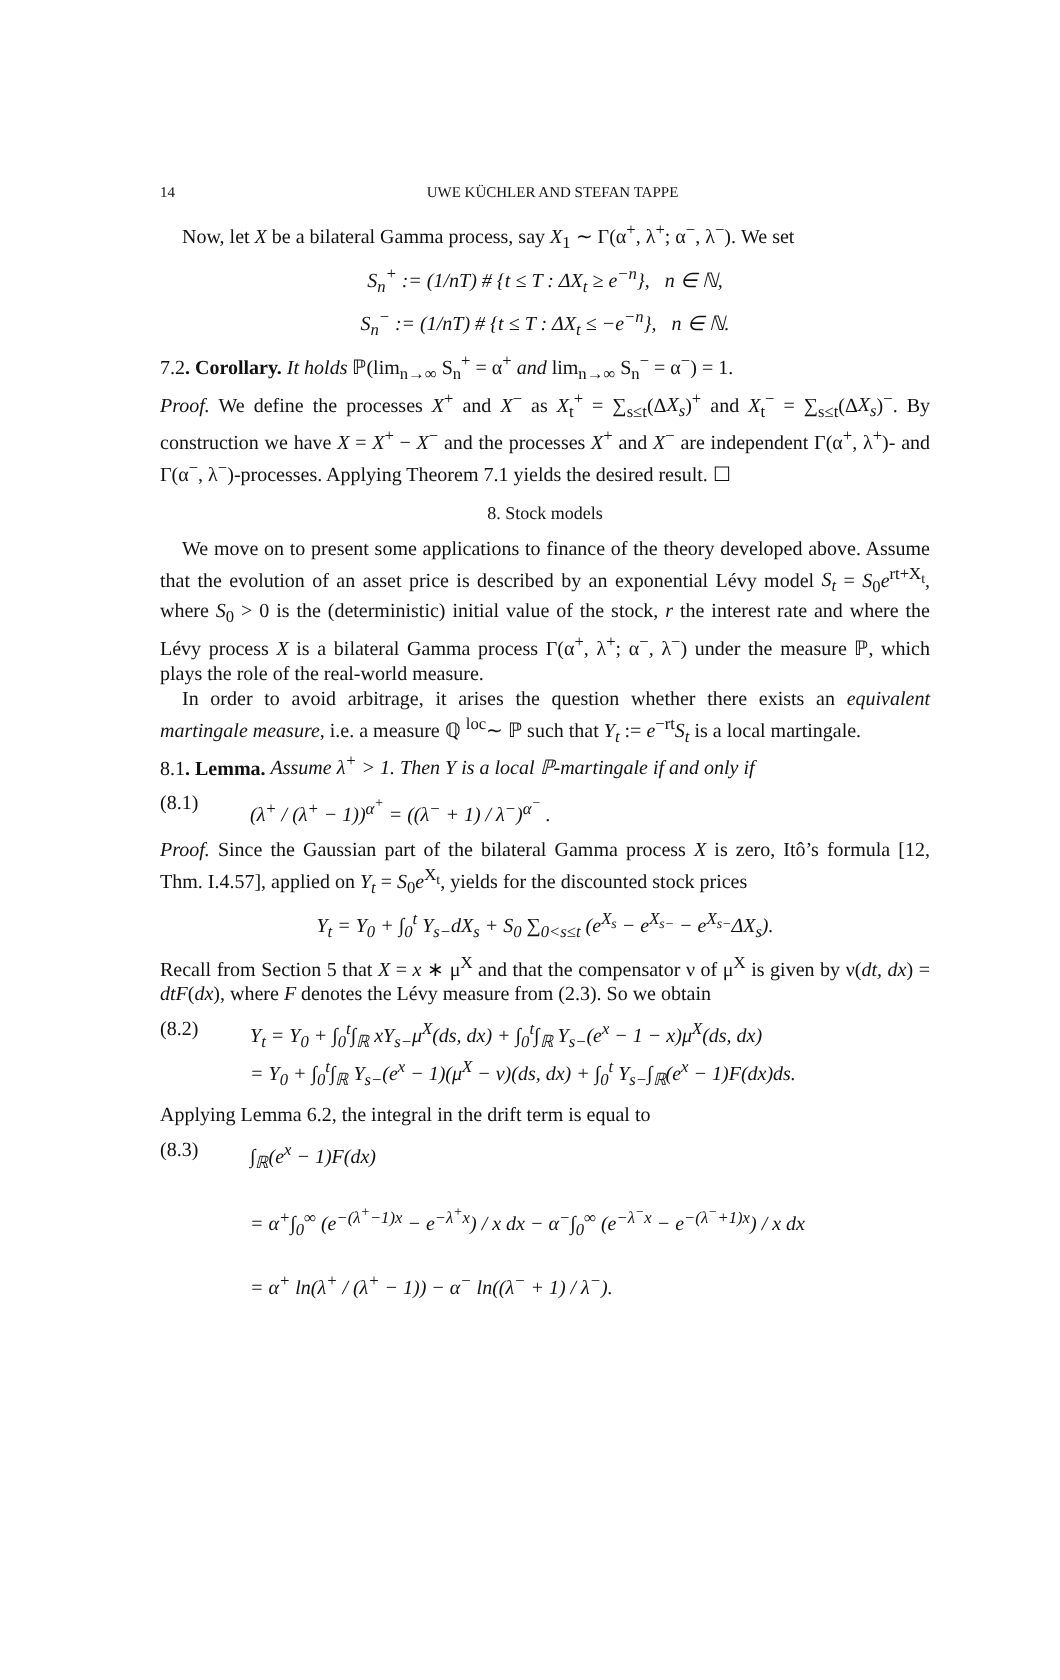14 UWE KÜCHLER AND STEFAN TAPPE
Now, let X be a bilateral Gamma process, say X<sub>1</sub> ∼ Γ(α<sup>+</sup>, λ<sup>+</sup>; α<sup>−</sup>, λ<sup>−</sup>). We set
S<sub>n</sub><sup>+</sup> := (1/nT) # {t ≤ T : ΔX<sub>t</sub> ≥ e<sup>−n</sup>}, n ∈ ℕ,
S<sub>n</sub><sup>−</sup> := (1/nT) # {t ≤ T : ΔX<sub>t</sub> ≤ −e<sup>−n</sup>}, n ∈ ℕ.
7.2. Corollary. It holds ℙ(lim<sub>n→∞</sub> S<sub>n</sub><sup>+</sup> = α<sup>+</sup> and lim<sub>n→∞</sub> S<sub>n</sub><sup>−</sup> = α<sup>−</sup>) = 1.
Proof. We define the processes X<sup>+</sup> and X<sup>−</sup> as X<sub>t</sub><sup>+</sup> = ∑<sub>s≤t</sub>(ΔX<sub>s</sub>)<sup>+</sup> and X<sub>t</sub><sup>−</sup> = ∑<sub>s≤t</sub>(ΔX<sub>s</sub>)<sup>−</sup>. By construction we have X = X<sup>+</sup> − X<sup>−</sup> and the processes X<sup>+</sup> and X<sup>−</sup> are independent Γ(α<sup>+</sup>, λ<sup>+</sup>)- and Γ(α<sup>−</sup>, λ<sup>−</sup>)-processes. Applying Theorem 7.1 yields the desired result. ☐
8. Stock models
We move on to present some applications to finance of the theory developed above. Assume that the evolution of an asset price is described by an exponential Lévy model S<sub>t</sub> = S<sub>0</sub>e<sup>rt+X<sub>t</sub></sup>, where S<sub>0</sub> > 0 is the (deterministic) initial value of the stock, r the interest rate and where the Lévy process X is a bilateral Gamma process Γ(α<sup>+</sup>, λ<sup>+</sup>; α<sup>−</sup>, λ<sup>−</sup>) under the measure ℙ, which plays the role of the real-world measure.
In order to avoid arbitrage, it arises the question whether there exists an equivalent martingale measure, i.e. a measure ℚ <sup>loc</sup>∼ ℙ such that Y<sub>t</sub> := e<sup>−rt</sup>S<sub>t</sub> is a local martingale.
8.1. Lemma. Assume λ<sup>+</sup> > 1. Then Y is a local ℙ-martingale if and only if
(8.1) (λ<sup>+</sup> / (λ<sup>+</sup> − 1))<sup>α<sup>+</sup></sup> = ((λ<sup>−</sup> + 1) / λ<sup>−</sup>)<sup>α<sup>−</sup></sup> .
Proof. Since the Gaussian part of the bilateral Gamma process X is zero, Itô’s formula [12, Thm. I.4.57], applied on Y<sub>t</sub> = S<sub>0</sub>e<sup>X<sub>t</sub></sup>, yields for the discounted stock prices
Y<sub>t</sub> = Y<sub>0</sub> + ∫<sub>0</sub><sup>t</sup> Y<sub>s−</sub>dX<sub>s</sub> + S<sub>0</sub> ∑<sub>0<s≤t</sub> (e<sup>X<sub>s</sub></sup> − e<sup>X<sub>s−</sub></sup> − e<sup>X<sub>s−</sub></sup>ΔX<sub>s</sub>).
Recall from Section 5 that X = x ∗ μ<sup>X</sup> and that the compensator ν of μ<sup>X</sup> is given by ν(dt, dx) = dtF(dx), where F denotes the Lévy measure from (2.3). So we obtain
(8.2) Y<sub>t</sub> = Y<sub>0</sub> + ∫<sub>0</sub><sup>t</sup>∫<sub>ℝ</sub> xY<sub>s−</sub>μ<sup>X</sup>(ds, dx) + ∫<sub>0</sub><sup>t</sup>∫<sub>ℝ</sub> Y<sub>s−</sub>(e<sup>x</sup> − 1 − x)μ<sup>X</sup>(ds, dx)
= Y<sub>0</sub> + ∫<sub>0</sub><sup>t</sup>∫<sub>ℝ</sub> Y<sub>s−</sub>(e<sup>x</sup> − 1)(μ<sup>X</sup> − ν)(ds, dx) + ∫<sub>0</sub><sup>t</sup> Y<sub>s−</sub>∫<sub>ℝ</sub>(e<sup>x</sup> − 1)F(dx)ds.
Applying Lemma 6.2, the integral in the drift term is equal to
(8.3) ∫<sub>ℝ</sub>(e<sup>x</sup> − 1)F(dx)
= α<sup>+</sup>∫<sub>0</sub><sup>∞</sup> (e<sup>−(λ<sup>+</sup>−1)x</sup> − e<sup>−λ<sup>+</sup>x</sup>) / x dx − α<sup>−</sup>∫<sub>0</sub><sup>∞</sup> (e<sup>−λ<sup>−</sup>x</sup> − e<sup>−(λ<sup>−</sup>+1)x</sup>) / x dx
= α<sup>+</sup> ln(λ<sup>+</sup> / (λ<sup>+</sup> − 1)) − α<sup>−</sup> ln((λ<sup>−</sup> + 1) / λ<sup>−</sup>).